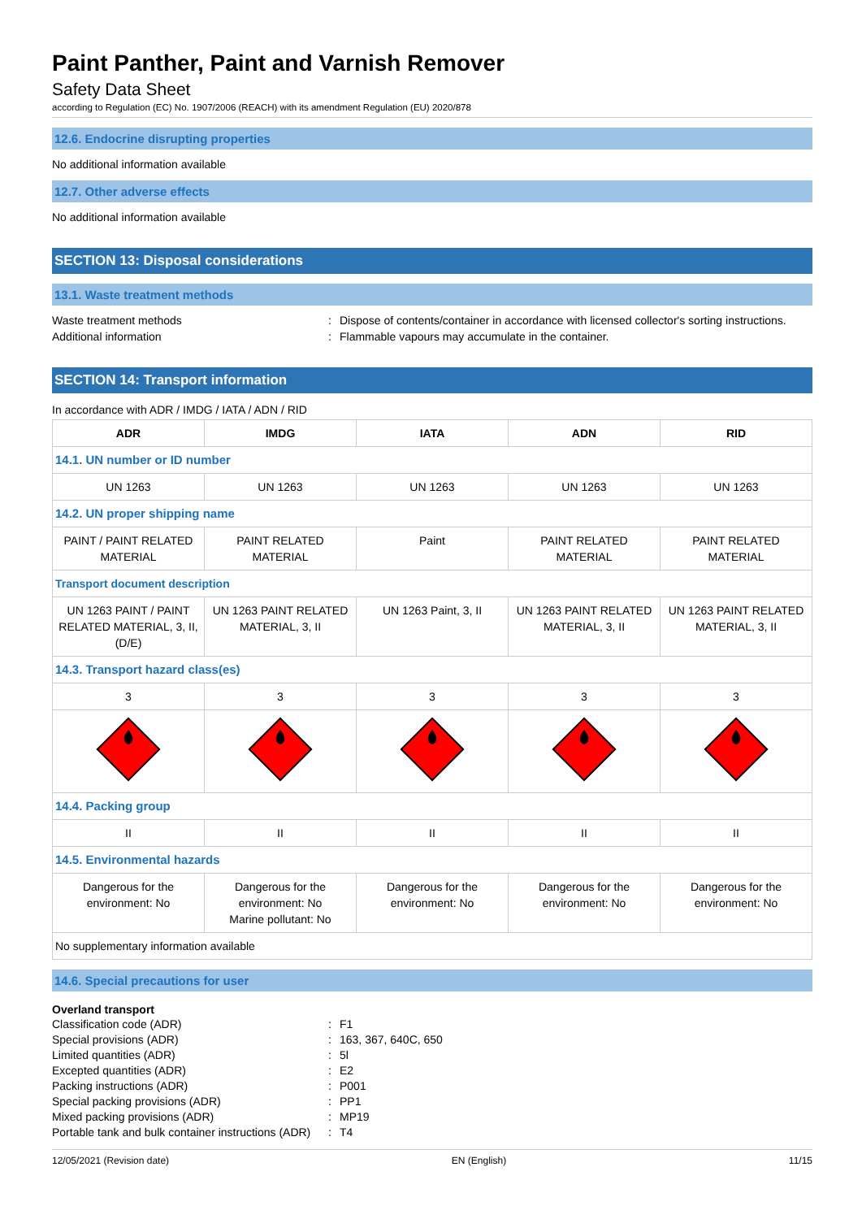Paint Panther, Paint and Varnish Remover
Safety Data Sheet
according to Regulation (EC) No. 1907/2006 (REACH) with its amendment Regulation (EU) 2020/878
12.6. Endocrine disrupting properties
No additional information available
12.7. Other adverse effects
No additional information available
SECTION 13: Disposal considerations
13.1. Waste treatment methods
Waste treatment methods: Dispose of contents/container in accordance with licensed collector's sorting instructions. Additional information: Flammable vapours may accumulate in the container.
SECTION 14: Transport information
In accordance with ADR / IMDG / IATA / ADN / RID
| ADR | IMDG | IATA | ADN | RID |
| --- | --- | --- | --- | --- |
| 14.1. UN number or ID number | | | | |
| UN 1263 | UN 1263 | UN 1263 | UN 1263 | UN 1263 |
| 14.2. UN proper shipping name | | | | |
| PAINT / PAINT RELATED MATERIAL | PAINT RELATED MATERIAL | Paint | PAINT RELATED MATERIAL | PAINT RELATED MATERIAL |
| Transport document description | | | | |
| UN 1263 PAINT / PAINT RELATED MATERIAL, 3, II, (D/E) | UN 1263 PAINT RELATED MATERIAL, 3, II | UN 1263 Paint, 3, II | UN 1263 PAINT RELATED MATERIAL, 3, II | UN 1263 PAINT RELATED MATERIAL, 3, II |
| 14.3. Transport hazard class(es) | | | | |
| 3 | 3 | 3 | 3 | 3 |
| 14.4. Packing group | | | | |
| II | II | II | II | II |
| 14.5. Environmental hazards | | | | |
| Dangerous for the environment: No | Dangerous for the environment: No Marine pollutant: No | Dangerous for the environment: No | Dangerous for the environment: No | Dangerous for the environment: No |
| No supplementary information available | | | | |
14.6. Special precautions for user
Overland transport
Classification code (ADR): F1 Special provisions (ADR): 163, 367, 640C, 650 Limited quantities (ADR): 5l Excepted quantities (ADR): E2 Packing instructions (ADR): P001 Special packing provisions (ADR): PP1 Mixed packing provisions (ADR): MP19 Portable tank and bulk container instructions (ADR): T4
12/05/2021 (Revision date) EN (English) 11/15